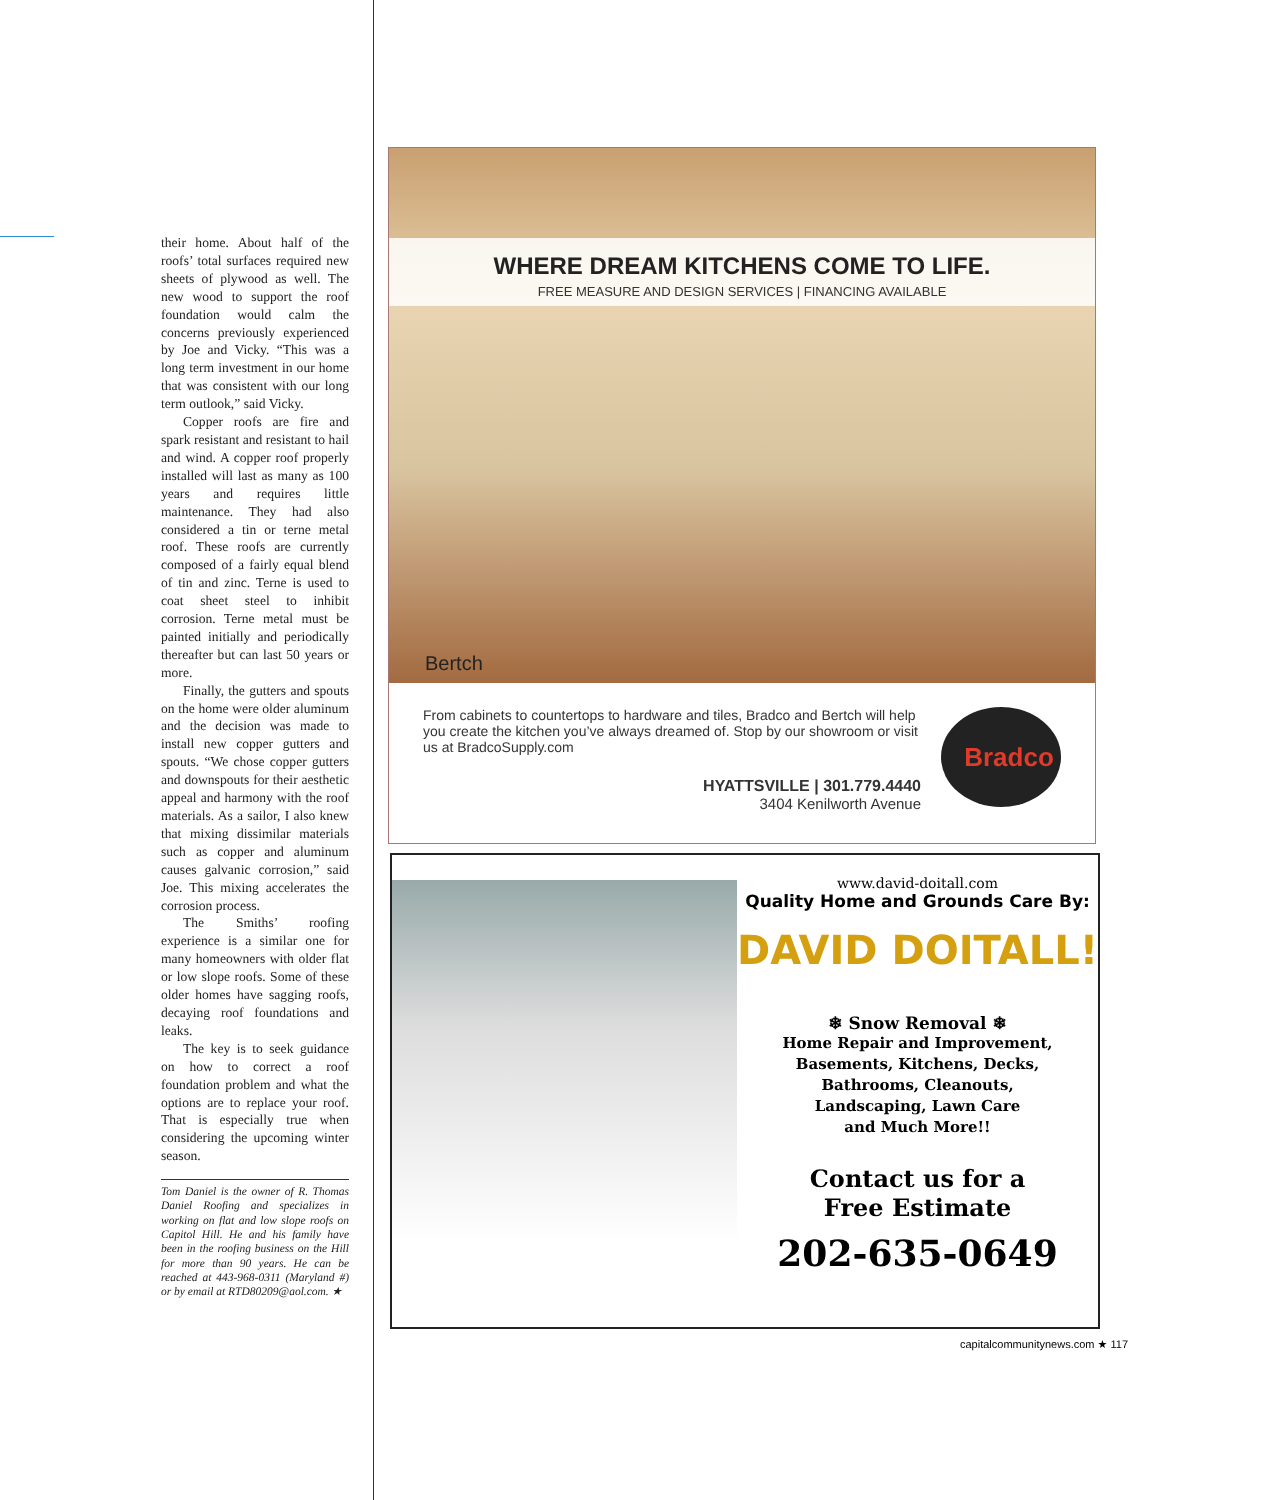their home. About half of the roofs’ total surfaces required new sheets of plywood as well. The new wood to support the roof foundation would calm the concerns previously experienced by Joe and Vicky. “This was a long term investment in our home that was consistent with our long term outlook,” said Vicky.
Copper roofs are fire and spark resistant and resistant to hail and wind. A copper roof properly installed will last as many as 100 years and requires little maintenance. They had also considered a tin or terne metal roof. These roofs are currently composed of a fairly equal blend of tin and zinc. Terne is used to coat sheet steel to inhibit corrosion. Terne metal must be painted initially and periodically thereafter but can last 50 years or more.
Finally, the gutters and spouts on the home were older aluminum and the decision was made to install new copper gutters and spouts. “We chose copper gutters and downspouts for their aesthetic appeal and harmony with the roof materials. As a sailor, I also knew that mixing dissimilar materials such as copper and aluminum causes galvanic corrosion,” said Joe. This mixing accelerates the corrosion process.
The Smiths’ roofing experience is a similar one for many homeowners with older flat or low slope roofs. Some of these older homes have sagging roofs, decaying roof foundations and leaks.
The key is to seek guidance on how to correct a roof foundation problem and what the options are to replace your roof. That is especially true when considering the upcoming winter season.
Tom Daniel is the owner of R. Thomas Daniel Roofing and specializes in working on flat and low slope roofs on Capitol Hill. He and his family have been in the roofing business on the Hill for more than 90 years. He can be reached at 443-968-0311 (Maryland #) or by email at RTD80209@aol.com. ★
WHERE DREAM KITCHENS COME TO LIFE.
FREE MEASURE AND DESIGN SERVICES | FINANCING AVAILABLE
Bertch
From cabinets to countertops to hardware and tiles, Bradco and Bertch will help you create the kitchen you’ve always dreamed of. Stop by our showroom or visit us at BradcoSupply.com
HYATTSVILLE | 301.779.4440
3404 Kenilworth Avenue
Bradco
www.david-doitall.com
Quality Home and Grounds Care By:
DAVID DOITALL!
❄ Snow Removal ❄
Home Repair and Improvement,
Basements, Kitchens, Decks,
Bathrooms, Cleanouts,
Landscaping, Lawn Care
and Much More!!
Contact us for a
Free Estimate
202-635-0649
capitalcommunitynews.com ★ 117